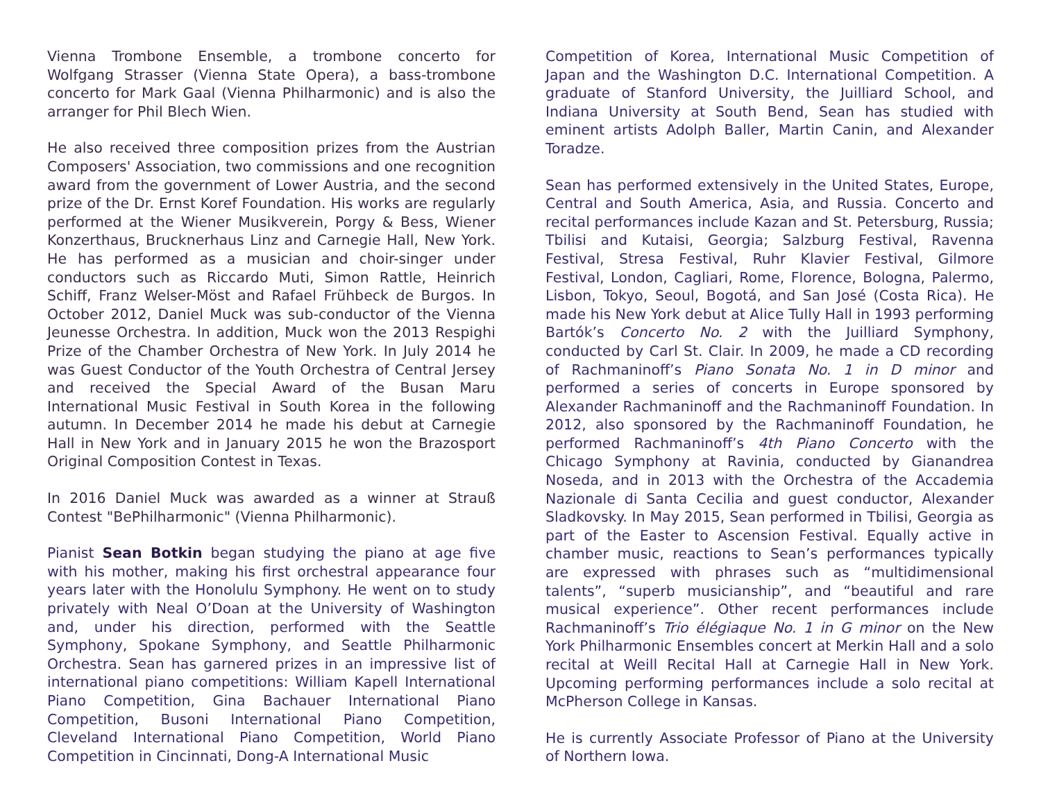Vienna Trombone Ensemble, a trombone concerto for Wolfgang Strasser (Vienna State Opera), a bass-trombone concerto for Mark Gaal (Vienna Philharmonic) and is also the arranger for Phil Blech Wien.
He also received three composition prizes from the Austrian Composers' Association, two commissions and one recognition award from the government of Lower Austria, and the second prize of the Dr. Ernst Koref Foundation. His works are regularly performed at the Wiener Musikverein, Porgy & Bess, Wiener Konzerthaus, Brucknerhaus Linz and Carnegie Hall, New York. He has performed as a musician and choir-singer under conductors such as Riccardo Muti, Simon Rattle, Heinrich Schiff, Franz Welser-Möst and Rafael Frühbeck de Burgos. In October 2012, Daniel Muck was sub-conductor of the Vienna Jeunesse Orchestra. In addition, Muck won the 2013 Respighi Prize of the Chamber Orchestra of New York. In July 2014 he was Guest Conductor of the Youth Orchestra of Central Jersey and received the Special Award of the Busan Maru International Music Festival in South Korea in the following autumn. In December 2014 he made his debut at Carnegie Hall in New York and in January 2015 he won the Brazosport Original Composition Contest in Texas.
In 2016 Daniel Muck was awarded as a winner at Strauß Contest "BePhilharmonic" (Vienna Philharmonic).
Pianist Sean Botkin began studying the piano at age five with his mother, making his first orchestral appearance four years later with the Honolulu Symphony. He went on to study privately with Neal O’Doan at the University of Washington and, under his direction, performed with the Seattle Symphony, Spokane Symphony, and Seattle Philharmonic Orchestra. Sean has garnered prizes in an impressive list of international piano competitions: William Kapell International Piano Competition, Gina Bachauer International Piano Competition, Busoni International Piano Competition, Cleveland International Piano Competition, World Piano Competition in Cincinnati, Dong-A International Music
Competition of Korea, International Music Competition of Japan and the Washington D.C. International Competition. A graduate of Stanford University, the Juilliard School, and Indiana University at South Bend, Sean has studied with eminent artists Adolph Baller, Martin Canin, and Alexander Toradze.
Sean has performed extensively in the United States, Europe, Central and South America, Asia, and Russia. Concerto and recital performances include Kazan and St. Petersburg, Russia; Tbilisi and Kutaisi, Georgia; Salzburg Festival, Ravenna Festival, Stresa Festival, Ruhr Klavier Festival, Gilmore Festival, London, Cagliari, Rome, Florence, Bologna, Palermo, Lisbon, Tokyo, Seoul, Bogotá, and San José (Costa Rica). He made his New York debut at Alice Tully Hall in 1993 performing Bartók’s Concerto No. 2 with the Juilliard Symphony, conducted by Carl St. Clair. In 2009, he made a CD recording of Rachmaninoff’s Piano Sonata No. 1 in D minor and performed a series of concerts in Europe sponsored by Alexander Rachmaninoff and the Rachmaninoff Foundation. In 2012, also sponsored by the Rachmaninoff Foundation, he performed Rachmaninoff’s 4th Piano Concerto with the Chicago Symphony at Ravinia, conducted by Gianandrea Noseda, and in 2013 with the Orchestra of the Accademia Nazionale di Santa Cecilia and guest conductor, Alexander Sladkovsky. In May 2015, Sean performed in Tbilisi, Georgia as part of the Easter to Ascension Festival. Equally active in chamber music, reactions to Sean’s performances typically are expressed with phrases such as “multidimensional talents”, “superb musicianship”, and “beautiful and rare musical experience”. Other recent performances include Rachmaninoff’s Trio élégiaque No. 1 in G minor on the New York Philharmonic Ensembles concert at Merkin Hall and a solo recital at Weill Recital Hall at Carnegie Hall in New York. Upcoming performing performances include a solo recital at McPherson College in Kansas.
He is currently Associate Professor of Piano at the University of Northern Iowa.